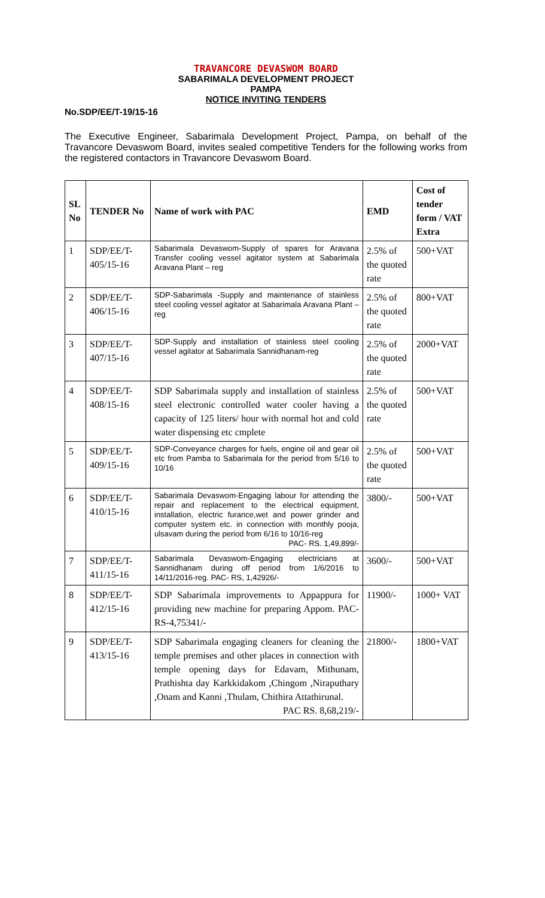TRAVANCORE DEVASWOM BOARD
SABARIMALA DEVELOPMENT PROJECT
PAMPA
NOTICE INVITING TENDERS
No.SDP/EE/T-19/15-16
The Executive Engineer, Sabarimala Development Project, Pampa, on behalf of the Travancore Devaswom Board, invites sealed competitive Tenders for the following works from the registered contactors in Travancore Devaswom Board.
| SL No | TENDER No | Name of work with PAC | EMD | Cost of tender form / VAT Extra |
| --- | --- | --- | --- | --- |
| 1 | SDP/EE/T-405/15-16 | Sabarimala Devaswom-Supply of spares for Aravana Transfer cooling vessel agitator system at Sabarimala Aravana Plant – reg | 2.5% of the quoted rate | 500+VAT |
| 2 | SDP/EE/T-406/15-16 | SDP-Sabarimala -Supply and maintenance of stainless steel cooling vessel agitator at Sabarimala Aravana Plant – reg | 2.5% of the quoted rate | 800+VAT |
| 3 | SDP/EE/T-407/15-16 | SDP-Supply and installation of stainless steel cooling vessel agitator at Sabarimala Sannidhanam-reg | 2.5% of the quoted rate | 2000+VAT |
| 4 | SDP/EE/T-408/15-16 | SDP Sabarimala supply and installation of stainless steel electronic controlled water cooler having a capacity of 125 liters/ hour with normal hot and cold water dispensing etc cmplete | 2.5% of the quoted rate | 500+VAT |
| 5 | SDP/EE/T-409/15-16 | SDP-Conveyance charges for fuels, engine oil and gear oil etc from Pamba to Sabarimala for the period from 5/16 to 10/16 | 2.5% of the quoted rate | 500+VAT |
| 6 | SDP/EE/T-410/15-16 | Sabarimala Devaswom-Engaging labour for attending the repair and replacement to the electrical equipment, installation, electric furance,wet and power grinder and computer system etc. in connection with monthly pooja, ulsavam during the period from 6/16 to 10/16-reg PAC- RS. 1,49,899/- | 3800/- | 500+VAT |
| 7 | SDP/EE/T-411/15-16 | Sabarimala Devaswom-Engaging electricians at Sannidhanam during off period from 1/6/2016 to 14/11/2016-reg. PAC- RS, 1,42926/- | 3600/- | 500+VAT |
| 8 | SDP/EE/T-412/15-16 | SDP Sabarimala improvements to Appappura for providing new machine for preparing Appom. PAC- RS-4,75341/- | 11900/- | 1000+ VAT |
| 9 | SDP/EE/T-413/15-16 | SDP Sabarimala engaging cleaners for cleaning the temple premises and other places in connection with temple opening days for Edavam, Mithunam, Prathishta day Karkkidakom ,Chingom ,Niraputhary ,Onam and Kanni ,Thulam, Chithira Attathirunal. PAC RS. 8,68,219/- | 21800/- | 1800+VAT |